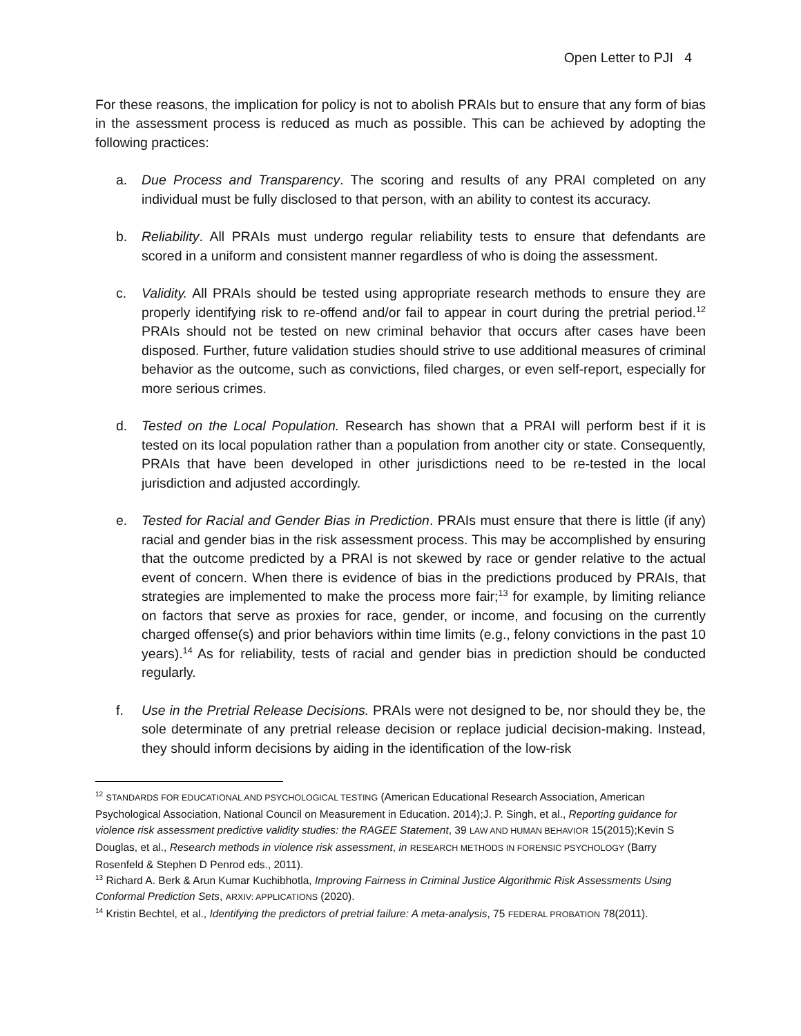Open Letter to PJI 4
For these reasons, the implication for policy is not to abolish PRAIs but to ensure that any form of bias in the assessment process is reduced as much as possible. This can be achieved by adopting the following practices:
a. Due Process and Transparency. The scoring and results of any PRAI completed on any individual must be fully disclosed to that person, with an ability to contest its accuracy.
b. Reliability. All PRAIs must undergo regular reliability tests to ensure that defendants are scored in a uniform and consistent manner regardless of who is doing the assessment.
c. Validity. All PRAIs should be tested using appropriate research methods to ensure they are properly identifying risk to re-offend and/or fail to appear in court during the pretrial period.<sup>12</sup> PRAIs should not be tested on new criminal behavior that occurs after cases have been disposed. Further, future validation studies should strive to use additional measures of criminal behavior as the outcome, such as convictions, filed charges, or even self-report, especially for more serious crimes.
d. Tested on the Local Population. Research has shown that a PRAI will perform best if it is tested on its local population rather than a population from another city or state. Consequently, PRAIs that have been developed in other jurisdictions need to be re-tested in the local jurisdiction and adjusted accordingly.
e. Tested for Racial and Gender Bias in Prediction. PRAIs must ensure that there is little (if any) racial and gender bias in the risk assessment process. This may be accomplished by ensuring that the outcome predicted by a PRAI is not skewed by race or gender relative to the actual event of concern. When there is evidence of bias in the predictions produced by PRAIs, that strategies are implemented to make the process more fair;<sup>13</sup> for example, by limiting reliance on factors that serve as proxies for race, gender, or income, and focusing on the currently charged offense(s) and prior behaviors within time limits (e.g., felony convictions in the past 10 years).<sup>14</sup> As for reliability, tests of racial and gender bias in prediction should be conducted regularly.
f. Use in the Pretrial Release Decisions. PRAIs were not designed to be, nor should they be, the sole determinate of any pretrial release decision or replace judicial decision-making. Instead, they should inform decisions by aiding in the identification of the low-risk
<sup>12</sup> STANDARDS FOR EDUCATIONAL AND PSYCHOLOGICAL TESTING (American Educational Research Association, American Psychological Association, National Council on Measurement in Education. 2014);J. P. Singh, et al., Reporting guidance for violence risk assessment predictive validity studies: the RAGEE Statement, 39 LAW AND HUMAN BEHAVIOR 15(2015);Kevin S Douglas, et al., Research methods in violence risk assessment, in RESEARCH METHODS IN FORENSIC PSYCHOLOGY (Barry Rosenfeld & Stephen D Penrod eds., 2011).
<sup>13</sup> Richard A. Berk & Arun Kumar Kuchibhotla, Improving Fairness in Criminal Justice Algorithmic Risk Assessments Using Conformal Prediction Sets, ARXIV: APPLICATIONS (2020).
<sup>14</sup> Kristin Bechtel, et al., Identifying the predictors of pretrial failure: A meta-analysis, 75 FEDERAL PROBATION 78(2011).